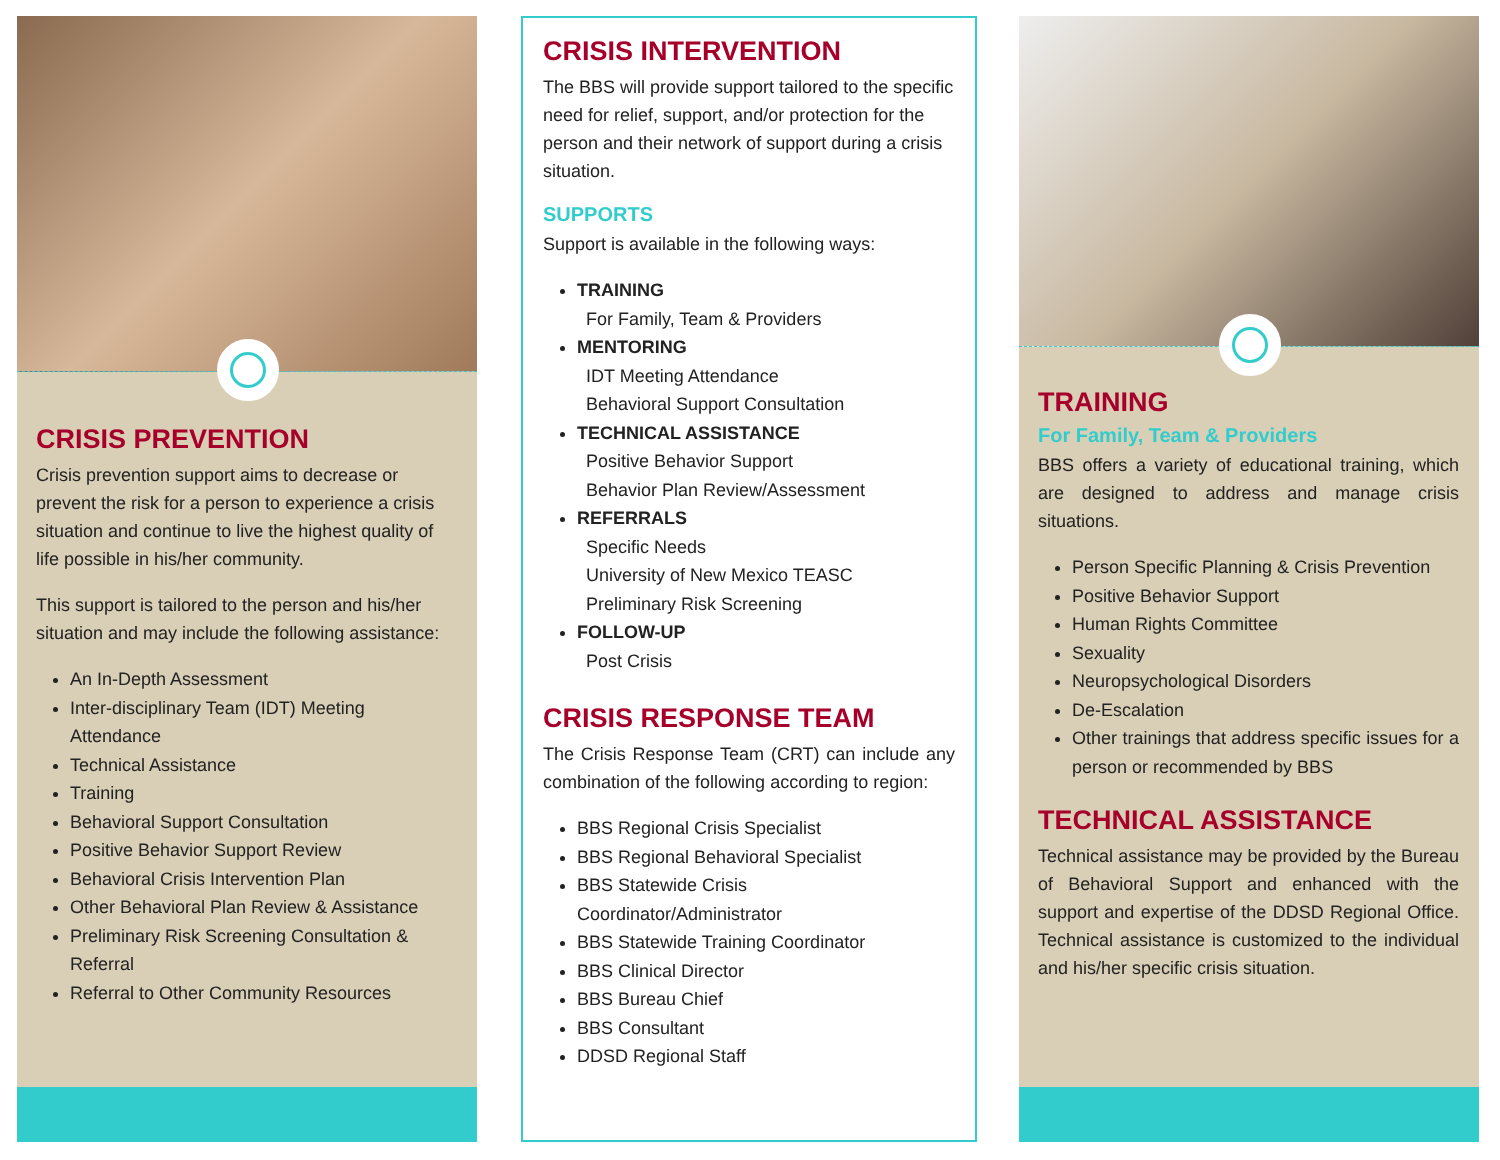CRISIS PREVENTION
Crisis prevention support aims to decrease or prevent the risk for a person to experience a crisis situation and continue to live the highest quality of life possible in his/her community.
This support is tailored to the person and his/her situation and may include the following assistance:
An In-Depth Assessment
Inter-disciplinary Team (IDT) Meeting Attendance
Technical Assistance
Training
Behavioral Support Consultation
Positive Behavior Support Review
Behavioral Crisis Intervention Plan
Other Behavioral Plan Review & Assistance
Preliminary Risk Screening Consultation & Referral
Referral to Other Community Resources
CRISIS INTERVENTION
The BBS will provide support tailored to the specific need for relief, support, and/or protection for the person and their network of support during a crisis situation.
SUPPORTS
Support is available in the following ways:
TRAINING
For Family, Team & Providers
MENTORING
IDT Meeting Attendance
Behavioral Support Consultation
TECHNICAL ASSISTANCE
Positive Behavior Support
Behavior Plan Review/Assessment
REFERRALS
Specific Needs
University of New Mexico TEASC
Preliminary Risk Screening
FOLLOW-UP
Post Crisis
CRISIS RESPONSE TEAM
The Crisis Response Team (CRT) can include any combination of the following according to region:
BBS Regional Crisis Specialist
BBS Regional Behavioral Specialist
BBS Statewide Crisis Coordinator/Administrator
BBS Statewide Training Coordinator
BBS Clinical Director
BBS Bureau Chief
BBS Consultant
DDSD Regional Staff
TRAINING
For Family, Team & Providers
BBS offers a variety of educational training, which are designed to address and manage crisis situations.
Person Specific Planning & Crisis Prevention
Positive Behavior Support
Human Rights Committee
Sexuality
Neuropsychological Disorders
De-Escalation
Other trainings that address specific issues for a person or recommended by BBS
TECHNICAL ASSISTANCE
Technical assistance may be provided by the Bureau of Behavioral Support and enhanced with the support and expertise of the DDSD Regional Office. Technical assistance is customized to the individual and his/her specific crisis situation.